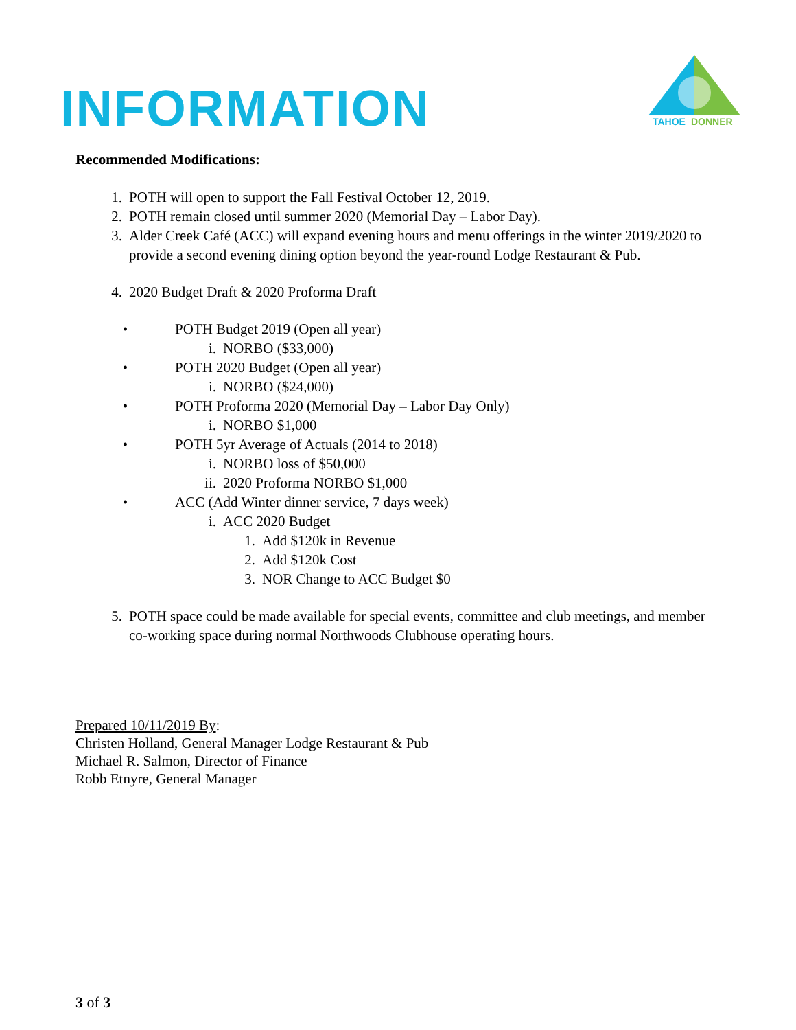INFORMATION
TAHOE
DONNER
Recommended Modifications:
1. POTH will open to support the Fall Festival October 12, 2019.
2. POTH remain closed until summer 2020 (Memorial Day – Labor Day).
3. Alder Creek Café (ACC) will expand evening hours and menu offerings in the winter 2019/2020 to provide a second evening dining option beyond the year-round Lodge Restaurant & Pub.
4. 2020 Budget Draft & 2020 Proforma Draft
• POTH Budget 2019 (Open all year)
i. NORBO ($33,000)
• POTH 2020 Budget (Open all year)
i. NORBO ($24,000)
• POTH Proforma 2020 (Memorial Day – Labor Day Only)
i. NORBO $1,000
• POTH 5yr Average of Actuals (2014 to 2018)
i. NORBO loss of $50,000
ii. 2020 Proforma NORBO $1,000
• ACC (Add Winter dinner service, 7 days week)
i. ACC 2020 Budget
1. Add $120k in Revenue
2. Add $120k Cost
3. NOR Change to ACC Budget $0
5. POTH space could be made available for special events, committee and club meetings, and member co-working space during normal Northwoods Clubhouse operating hours.
Prepared 10/11/2019 By:
Christen Holland, General Manager Lodge Restaurant & Pub
Michael R. Salmon, Director of Finance
Robb Etnyre, General Manager
3 of 3